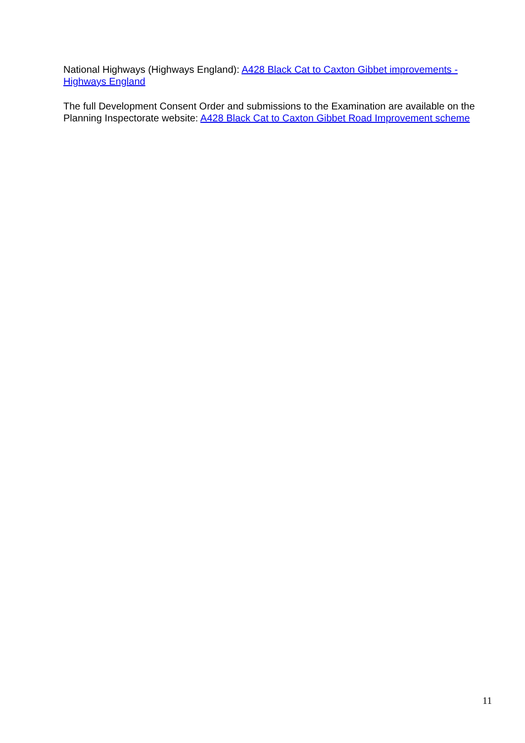National Highways (Highways England): A428 Black Cat to Caxton Gibbet improvements - Highways England
The full Development Consent Order and submissions to the Examination are available on the Planning Inspectorate website: A428 Black Cat to Caxton Gibbet Road Improvement scheme
11